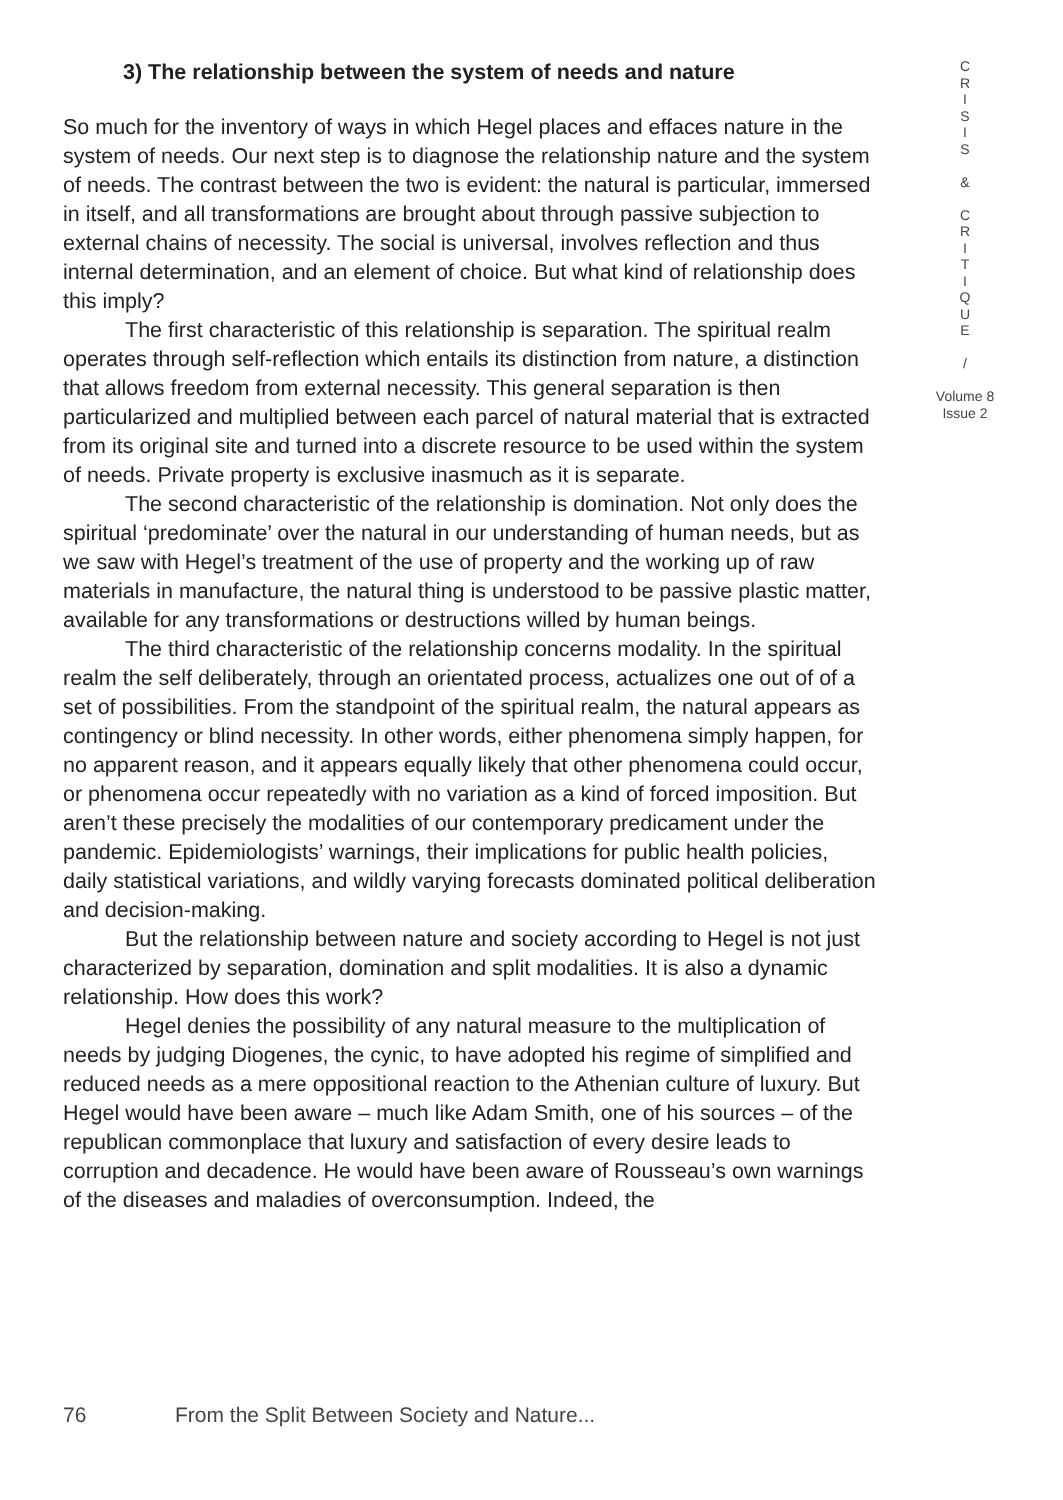3) The relationship between the system of needs and nature
So much for the inventory of ways in which Hegel places and effaces nature in the system of needs. Our next step is to diagnose the relationship nature and the system of needs. The contrast between the two is evident: the natural is particular, immersed in itself, and all transformations are brought about through passive subjection to external chains of necessity. The social is universal, involves reflection and thus internal determination, and an element of choice. But what kind of relationship does this imply?
The first characteristic of this relationship is separation. The spiritual realm operates through self-reflection which entails its distinction from nature, a distinction that allows freedom from external necessity. This general separation is then particularized and multiplied between each parcel of natural material that is extracted from its original site and turned into a discrete resource to be used within the system of needs. Private property is exclusive inasmuch as it is separate.
The second characteristic of the relationship is domination. Not only does the spiritual ‘predominate’ over the natural in our understanding of human needs, but as we saw with Hegel’s treatment of the use of property and the working up of raw materials in manufacture, the natural thing is understood to be passive plastic matter, available for any transformations or destructions willed by human beings.
The third characteristic of the relationship concerns modality. In the spiritual realm the self deliberately, through an orientated process, actualizes one out of of a set of possibilities. From the standpoint of the spiritual realm, the natural appears as contingency or blind necessity. In other words, either phenomena simply happen, for no apparent reason, and it appears equally likely that other phenomena could occur, or phenomena occur repeatedly with no variation as a kind of forced imposition. But aren’t these precisely the modalities of our contemporary predicament under the pandemic. Epidemiologists’ warnings, their implications for public health policies, daily statistical variations, and wildly varying forecasts dominated political deliberation and decision-making.
But the relationship between nature and society according to Hegel is not just characterized by separation, domination and split modalities. It is also a dynamic relationship. How does this work?
Hegel denies the possibility of any natural measure to the multiplication of needs by judging Diogenes, the cynic, to have adopted his regime of simplified and reduced needs as a mere oppositional reaction to the Athenian culture of luxury. But Hegel would have been aware – much like Adam Smith, one of his sources – of the republican commonplace that luxury and satisfaction of every desire leads to corruption and decadence. He would have been aware of Rousseau’s own warnings of the diseases and maladies of overconsumption. Indeed, the
C
R
I
S
I
S
&
C
R
I
T
I
Q
U
E
/
Volume 8
Issue 2
76 From the Split Between Society and Nature...